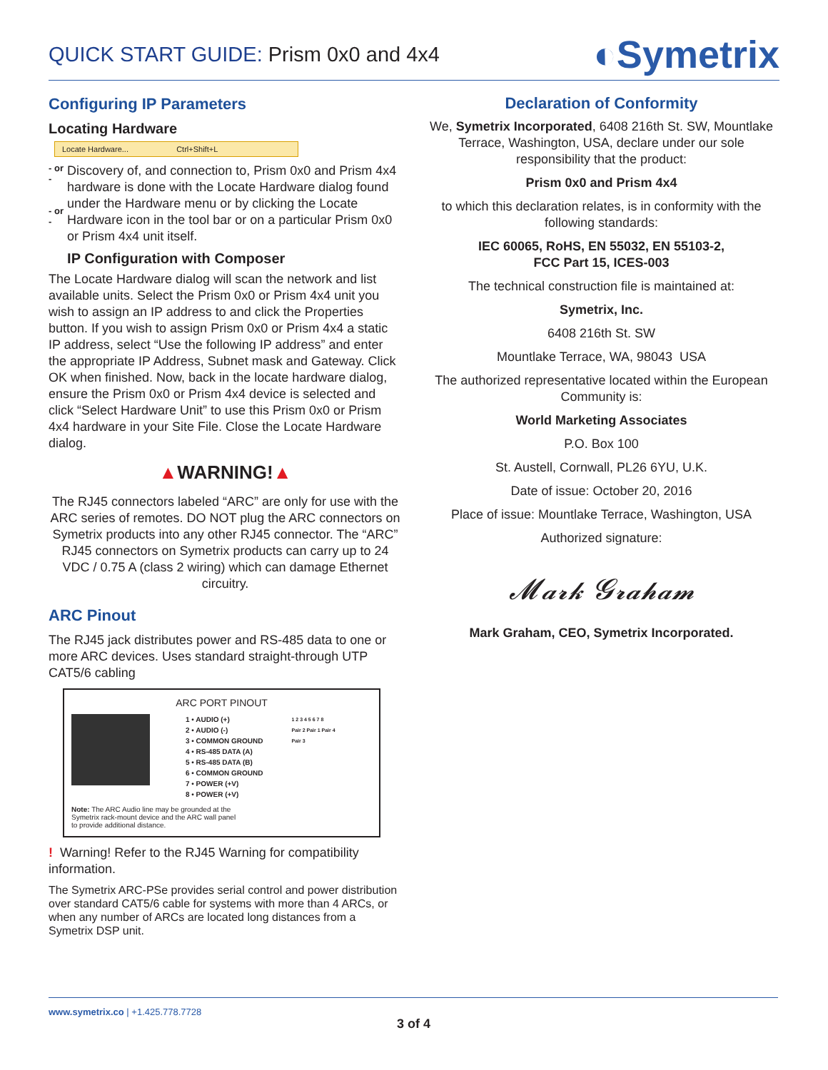QUICK START GUIDE: Prism 0x0 and 4x4
◐Symetrix
Configuring IP Parameters
Locating Hardware
Locate Hardware... Ctrl+Shift+L
- or -
- or -
Discovery of, and connection to, Prism 0x0 and Prism 4x4 hardware is done with the Locate Hardware dialog found under the Hardware menu or by clicking the Locate Hardware icon in the tool bar or on a particular Prism 0x0 or Prism 4x4 unit itself.
IP Configuration with Composer
The Locate Hardware dialog will scan the network and list available units. Select the Prism 0x0 or Prism 4x4 unit you wish to assign an IP address to and click the Properties button. If you wish to assign Prism 0x0 or Prism 4x4 a static IP address, select “Use the following IP address” and enter the appropriate IP Address, Subnet mask and Gateway. Click OK when finished. Now, back in the locate hardware dialog, ensure the Prism 0x0 or Prism 4x4 device is selected and click “Select Hardware Unit” to use this Prism 0x0 or Prism 4x4 hardware in your Site File. Close the Locate Hardware dialog.
▲WARNING!▲
The RJ45 connectors labeled “ARC” are only for use with the ARC series of remotes. DO NOT plug the ARC connectors on Symetrix products into any other RJ45 connector. The “ARC” RJ45 connectors on Symetrix products can carry up to 24 VDC / 0.75 A (class 2 wiring) which can damage Ethernet circuitry.
ARC Pinout
The RJ45 jack distributes power and RS-485 data to one or more ARC devices. Uses standard straight-through UTP CAT5/6 cabling
ARC PORT PINOUT
1 • AUDIO (+)
2 • AUDIO (-)
3 • COMMON GROUND
4 • RS-485 DATA (A)
5 • RS-485 DATA (B)
6 • COMMON GROUND
7 • POWER (+V)
8 • POWER (+V)
1 2 3 4 5 6 7 8
Pair 2 Pair 1 Pair 4
Pair 3
Note: The ARC Audio line may be grounded at the
Symetrix rack-mount device and the ARC wall panel
to provide additional distance.
! Warning! Refer to the RJ45 Warning for compatibility information.
The Symetrix ARC-PSe provides serial control and power distribution over standard CAT5/6 cable for systems with more than 4 ARCs, or when any number of ARCs are located long distances from a Symetrix DSP unit.
Declaration of Conformity
We, Symetrix Incorporated, 6408 216th St. SW, Mountlake Terrace, Washington, USA, declare under our sole responsibility that the product:
Prism 0x0 and Prism 4x4
to which this declaration relates, is in conformity with the following standards:
IEC 60065, RoHS, EN 55032, EN 55103-2,
FCC Part 15, ICES-003
The technical construction file is maintained at:
Symetrix, Inc.
6408 216th St. SW
Mountlake Terrace, WA, 98043 USA
The authorized representative located within the European Community is:
World Marketing Associates
P.O. Box 100
St. Austell, Cornwall, PL26 6YU, U.K.
Date of issue: October 20, 2016
Place of issue: Mountlake Terrace, Washington, USA
Authorized signature:
𝓜𝓪𝓻𝓴 𝓖𝓻𝓪𝓱𝓪𝓶
Mark Graham, CEO, Symetrix Incorporated.
www.symetrix.co | +1.425.778.7728
3 of 4